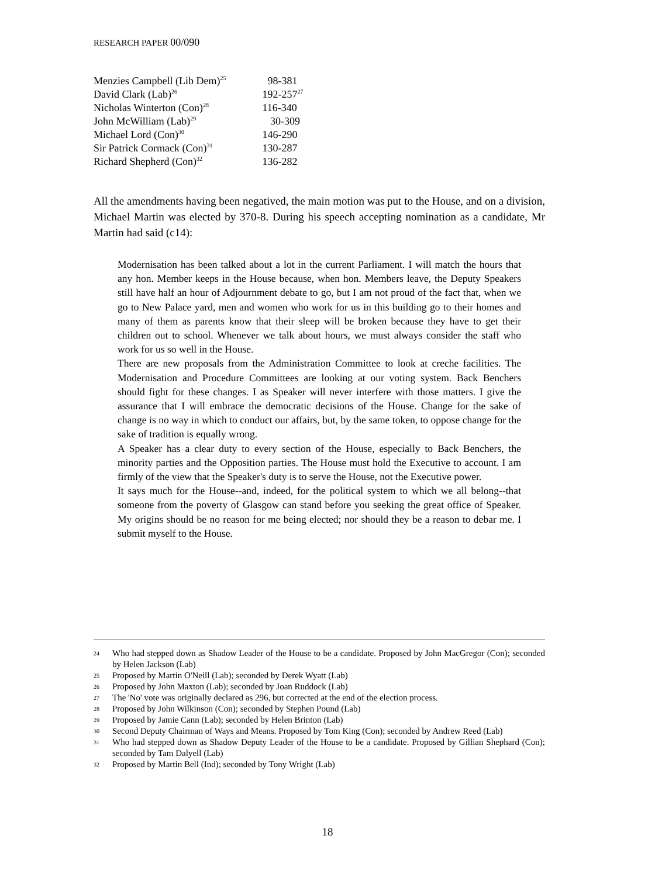RESEARCH PAPER 00/090
| Menzies Campbell (Lib Dem)<sup>25</sup> | 98-381 |
| David Clark (Lab)<sup>26</sup> | 192-257<sup>27</sup> |
| Nicholas Winterton (Con)<sup>28</sup> | 116-340 |
| John McWilliam (Lab)<sup>29</sup> | 30-309 |
| Michael Lord (Con)<sup>30</sup> | 146-290 |
| Sir Patrick Cormack (Con)<sup>31</sup> | 130-287 |
| Richard Shepherd (Con)<sup>32</sup> | 136-282 |
All the amendments having been negatived, the main motion was put to the House, and on a division, Michael Martin was elected by 370-8. During his speech accepting nomination as a candidate, Mr Martin had said (c14):
Modernisation has been talked about a lot in the current Parliament. I will match the hours that any hon. Member keeps in the House because, when hon. Members leave, the Deputy Speakers still have half an hour of Adjournment debate to go, but I am not proud of the fact that, when we go to New Palace yard, men and women who work for us in this building go to their homes and many of them as parents know that their sleep will be broken because they have to get their children out to school. Whenever we talk about hours, we must always consider the staff who work for us so well in the House.
There are new proposals from the Administration Committee to look at creche facilities. The Modernisation and Procedure Committees are looking at our voting system. Back Benchers should fight for these changes. I as Speaker will never interfere with those matters. I give the assurance that I will embrace the democratic decisions of the House. Change for the sake of change is no way in which to conduct our affairs, but, by the same token, to oppose change for the sake of tradition is equally wrong.
A Speaker has a clear duty to every section of the House, especially to Back Benchers, the minority parties and the Opposition parties. The House must hold the Executive to account. I am firmly of the view that the Speaker's duty is to serve the House, not the Executive power.
It says much for the House--and, indeed, for the political system to which we all belong--that someone from the poverty of Glasgow can stand before you seeking the great office of Speaker. My origins should be no reason for me being elected; nor should they be a reason to debar me. I submit myself to the House.
<sup>24</sup> Who had stepped down as Shadow Leader of the House to be a candidate. Proposed by John MacGregor (Con); seconded by Helen Jackson (Lab)
<sup>25</sup> Proposed by Martin O'Neill (Lab); seconded by Derek Wyatt (Lab)
<sup>26</sup> Proposed by John Maxton (Lab); seconded by Joan Ruddock (Lab)
<sup>27</sup> The 'No' vote was originally declared as 296, but corrected at the end of the election process.
<sup>28</sup> Proposed by John Wilkinson (Con); seconded by Stephen Pound (Lab)
<sup>29</sup> Proposed by Jamie Cann (Lab); seconded by Helen Brinton (Lab)
<sup>30</sup> Second Deputy Chairman of Ways and Means. Proposed by Tom King (Con); seconded by Andrew Reed (Lab)
<sup>31</sup> Who had stepped down as Shadow Deputy Leader of the House to be a candidate. Proposed by Gillian Shephard (Con); seconded by Tam Dalyell (Lab)
<sup>32</sup> Proposed by Martin Bell (Ind); seconded by Tony Wright (Lab)
18